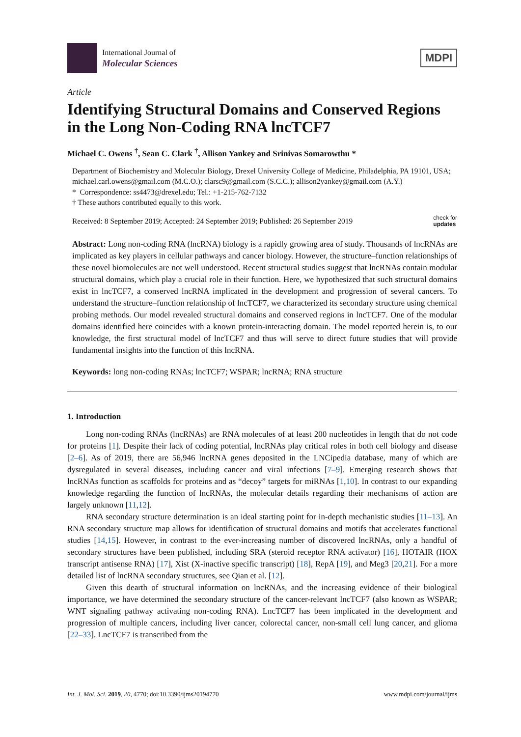International Journal of
Molecular Sciences
MDPI
Article
Identifying Structural Domains and Conserved Regions in the Long Non-Coding RNA lncTCF7
Michael C. Owens <sup>†</sup>, Sean C. Clark <sup>†</sup>, Allison Yankey and Srinivas Somarowthu *
Department of Biochemistry and Molecular Biology, Drexel University College of Medicine, Philadelphia, PA 19101, USA; michael.carl.owens@gmail.com (M.C.O.); clarsc9@gmail.com (S.C.C.); allison2yankey@gmail.com (A.Y.)
* Correspondence: ss4473@drexel.edu; Tel.: +1-215-762-7132
† These authors contributed equally to this work.
Received: 8 September 2019; Accepted: 24 September 2019; Published: 26 September 2019 check for
updates
Abstract: Long non-coding RNA (lncRNA) biology is a rapidly growing area of study. Thousands of lncRNAs are implicated as key players in cellular pathways and cancer biology. However, the structure–function relationships of these novel biomolecules are not well understood. Recent structural studies suggest that lncRNAs contain modular structural domains, which play a crucial role in their function. Here, we hypothesized that such structural domains exist in lncTCF7, a conserved lncRNA implicated in the development and progression of several cancers. To understand the structure–function relationship of lncTCF7, we characterized its secondary structure using chemical probing methods. Our model revealed structural domains and conserved regions in lncTCF7. One of the modular domains identified here coincides with a known protein-interacting domain. The model reported herein is, to our knowledge, the first structural model of lncTCF7 and thus will serve to direct future studies that will provide fundamental insights into the function of this lncRNA.
Keywords: long non-coding RNAs; lncTCF7; WSPAR; lncRNA; RNA structure
1. Introduction
Long non-coding RNAs (lncRNAs) are RNA molecules of at least 200 nucleotides in length that do not code for proteins [1]. Despite their lack of coding potential, lncRNAs play critical roles in both cell biology and disease [2–6]. As of 2019, there are 56,946 lncRNA genes deposited in the LNCipedia database, many of which are dysregulated in several diseases, including cancer and viral infections [7–9]. Emerging research shows that lncRNAs function as scaffolds for proteins and as “decoy” targets for miRNAs [1,10]. In contrast to our expanding knowledge regarding the function of lncRNAs, the molecular details regarding their mechanisms of action are largely unknown [11,12].
RNA secondary structure determination is an ideal starting point for in-depth mechanistic studies [11–13]. An RNA secondary structure map allows for identification of structural domains and motifs that accelerates functional studies [14,15]. However, in contrast to the ever-increasing number of discovered lncRNAs, only a handful of secondary structures have been published, including SRA (steroid receptor RNA activator) [16], HOTAIR (HOX transcript antisense RNA) [17], Xist (X-inactive specific transcript) [18], RepA [19], and Meg3 [20,21]. For a more detailed list of lncRNA secondary structures, see Qian et al. [12].
Given this dearth of structural information on lncRNAs, and the increasing evidence of their biological importance, we have determined the secondary structure of the cancer-relevant lncTCF7 (also known as WSPAR; WNT signaling pathway activating non-coding RNA). LncTCF7 has been implicated in the development and progression of multiple cancers, including liver cancer, colorectal cancer, non-small cell lung cancer, and glioma [22–33]. LncTCF7 is transcribed from the
Int. J. Mol. Sci. 2019, 20, 4770; doi:10.3390/ijms20194770 www.mdpi.com/journal/ijms